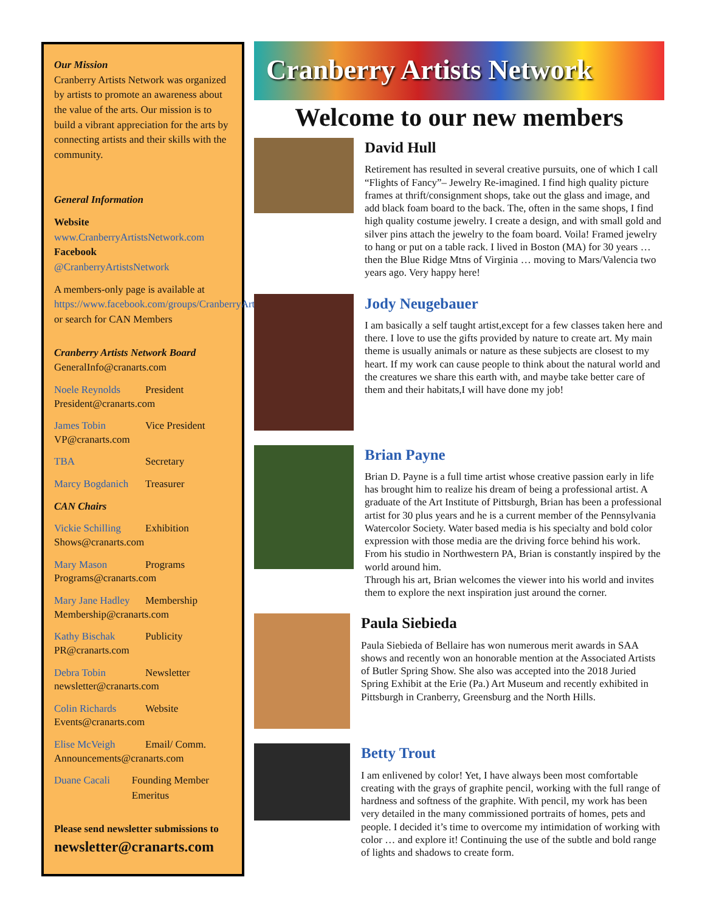Our Mission
Cranberry Artists Network was organized by artists to promote an awareness about the value of the arts. Our mission is to build a vibrant appreciation for the arts by connecting artists and their skills with the community.
General Information
Website
www.CranberryArtistsNetwork.com
Facebook
@CranberryArtistsNetwork
A members-only page is available at https://www.facebook.com/groups/CranberryArtistsMembers/, or search for CAN Members
Cranberry Artists Network Board
GeneralInfo@cranarts.com
Noele Reynolds President
President@cranarts.com
James Tobin Vice President
VP@cranarts.com
TBA Secretary
Marcy Bogdanich Treasurer
CAN Chairs
Vickie Schilling Exhibition
Shows@cranarts.com
Mary Mason Programs
Programs@cranarts.com
Mary Jane Hadley Membership
Membership@cranarts.com
Kathy Bischak Publicity
PR@cranarts.com
Debra Tobin Newsletter
newsletter@cranarts.com
Colin Richards Website
Events@cranarts.com
Elise McVeigh Email/ Comm.
Announcements@cranarts.com
Duane Cacali Founding Member Emeritus
Please send newsletter submissions to
newsletter@cranarts.com
Cranberry Artists Network
Welcome to our new members
David Hull
Retirement has resulted in several creative pursuits, one of which I call “Flights of Fancy”– Jewelry Re-imagined. I find high quality picture frames at thrift/consignment shops, take out the glass and image, and add black foam board to the back. The, often in the same shops, I find high quality costume jewelry. I create a design, and with small gold and silver pins attach the jewelry to the foam board. Voila! Framed jewelry to hang or put on a table rack. I lived in Boston (MA) for 30 years … then the Blue Ridge Mtns of Virginia … moving to Mars/Valencia two years ago. Very happy here!
Jody Neugebauer
I am basically a self taught artist,except for a few classes taken here and there. I love to use the gifts provided by nature to create art. My main theme is usually animals or nature as these subjects are closest to my heart. If my work can cause people to think about the natural world and the creatures we share this earth with, and maybe take better care of them and their habitats,I will have done my job!
Brian Payne
Brian D. Payne is a full time artist whose creative passion early in life has brought him to realize his dream of being a professional artist. A graduate of the Art Institute of Pittsburgh, Brian has been a professional artist for 30 plus years and he is a current member of the Pennsylvania Watercolor Society. Water based media is his specialty and bold color expression with those media are the driving force behind his work.
From his studio in Northwestern PA, Brian is constantly inspired by the world around him.
Through his art, Brian welcomes the viewer into his world and invites them to explore the next inspiration just around the corner.
Paula Siebieda
Paula Siebieda of Bellaire has won numerous merit awards in SAA shows and recently won an honorable mention at the Associated Artists of Butler Spring Show. She also was accepted into the 2018 Juried Spring Exhibit at the Erie (Pa.) Art Museum and recently exhibited in Pittsburgh in Cranberry, Greensburg and the North Hills.
Betty Trout
I am enlivened by color! Yet, I have always been most comfortable creating with the grays of graphite pencil, working with the full range of hardness and softness of the graphite. With pencil, my work has been very detailed in the many commissioned portraits of homes, pets and people. I decided it’s time to overcome my intimidation of working with color … and explore it! Continuing the use of the subtle and bold range of lights and shadows to create form.